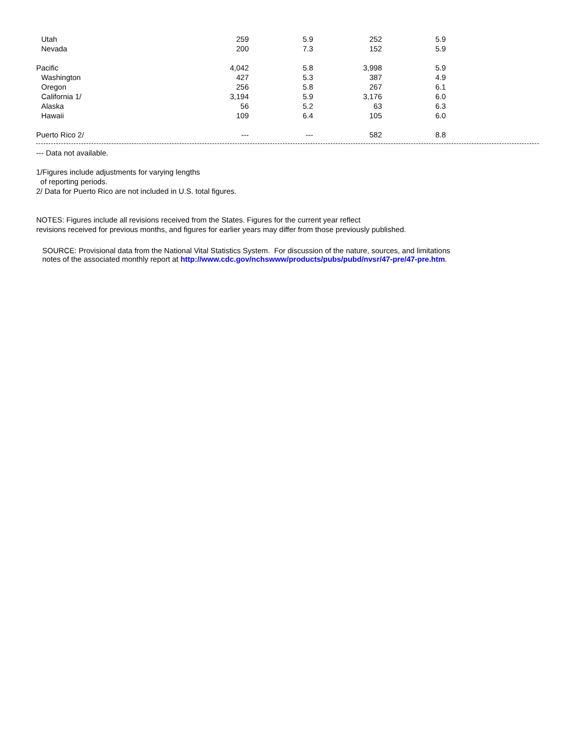| | Utah | 259 | 5.9 | 252 | 5.9 |
| | Nevada | 200 | 7.3 | 152 | 5.9 |
| Pacific | | 4,042 | 5.8 | 3,998 | 5.9 |
| | Washington | 427 | 5.3 | 387 | 4.9 |
| | Oregon | 256 | 5.8 | 267 | 6.1 |
| | California 1/ | 3,194 | 5.9 | 3,176 | 6.0 |
| | Alaska | 56 | 5.2 | 63 | 6.3 |
| | Hawaii | 109 | 6.4 | 105 | 6.0 |
| Puerto Rico 2/ | | --- | --- | 582 | 8.8 |
--- Data not available.
1/Figures include adjustments for varying lengths
of reporting periods.
2/ Data for Puerto Rico are not included in U.S. total figures.
NOTES: Figures include all revisions received from the States. Figures for the current year reflect
revisions received for previous months, and figures for earlier years may differ from those previously published.
SOURCE: Provisional data from the National Vital Statistics System. For discussion of the nature, sources, and limitations
notes of the associated monthly report at http://www.cdc.gov/nchswww/products/pubs/pubd/nvsr/47-pre/47-pre.htm.